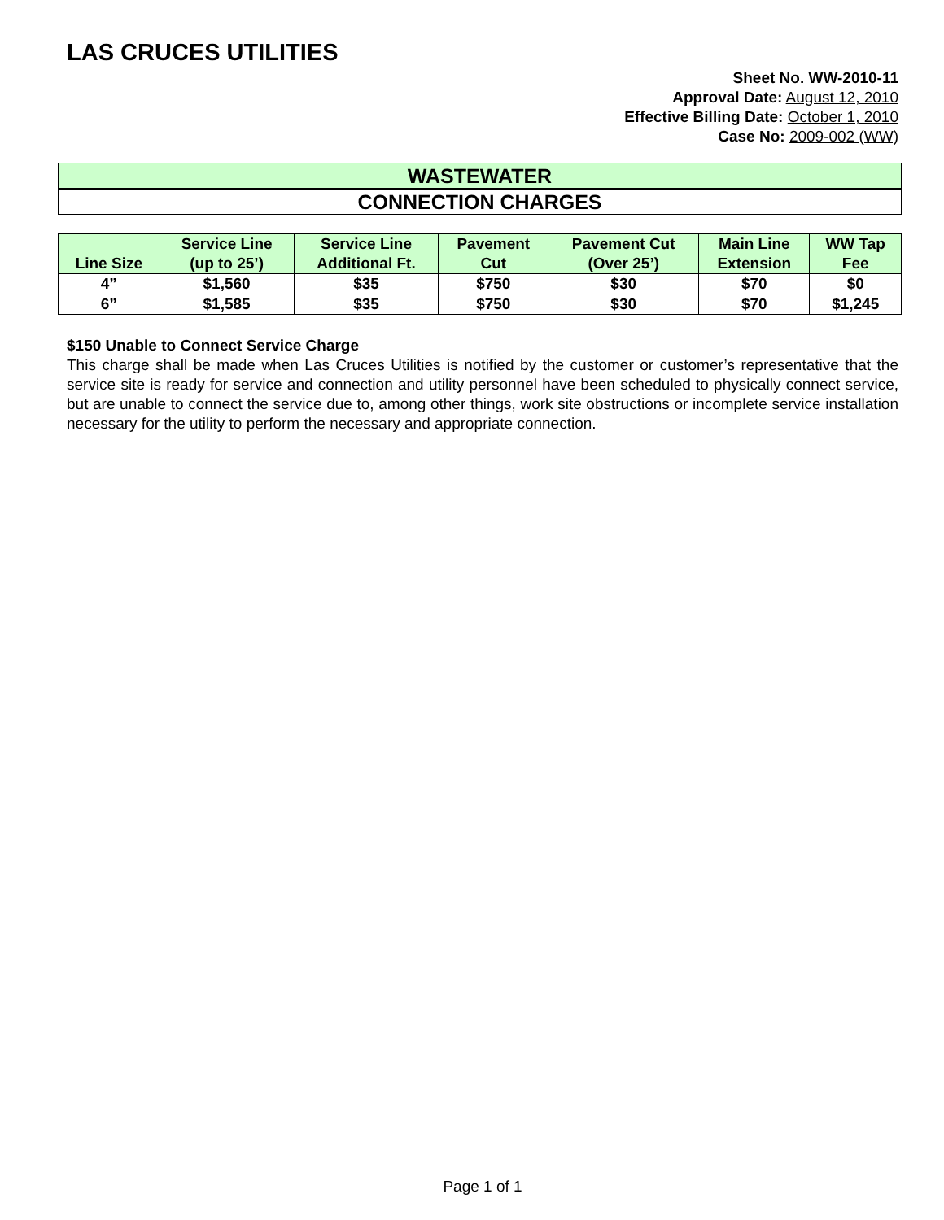LAS CRUCES UTILITIES
Sheet No. WW-2010-11
Approval Date: August 12, 2010
Effective Billing Date: October 1, 2010
Case No: 2009-002 (WW)
WASTEWATER
CONNECTION CHARGES
| Line Size | Service Line (up to 25’) | Service Line Additional Ft. | Pavement Cut | Pavement Cut (Over 25’) | Main Line Extension | WW Tap Fee |
| --- | --- | --- | --- | --- | --- | --- |
| 4” | $1,560 | $35 | $750 | $30 | $70 | $0 |
| 6” | $1,585 | $35 | $750 | $30 | $70 | $1,245 |
$150 Unable to Connect Service Charge
This charge shall be made when Las Cruces Utilities is notified by the customer or customer’s representative that the service site is ready for service and connection and utility personnel have been scheduled to physically connect service, but are unable to connect the service due to, among other things, work site obstructions or incomplete service installation necessary for the utility to perform the necessary and appropriate connection.
Page 1 of 1